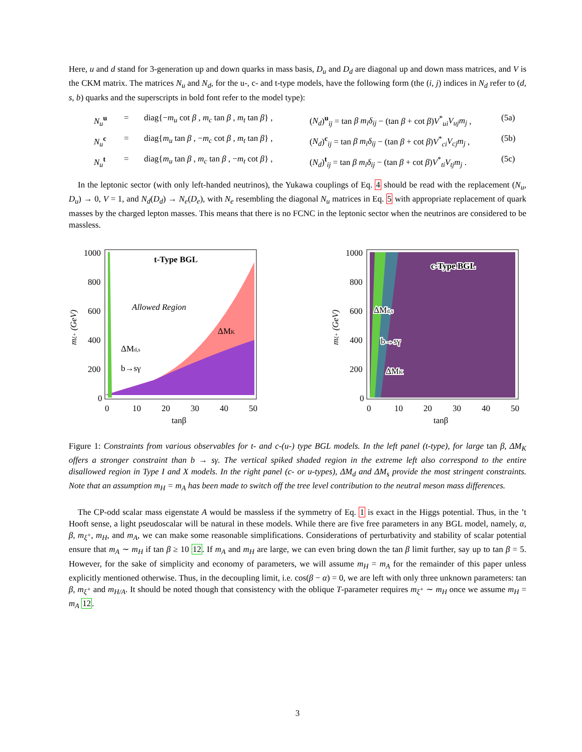Here, u and d stand for 3-generation up and down quarks in mass basis, D<sub>u</sub> and D<sub>d</sub> are diagonal up and down mass matrices, and V is the CKM matrix. The matrices N<sub>u</sub> and N<sub>d</sub>, for the u-, c- and t-type models, have the following form (the (i, j) indices in N<sub>d</sub> refer to (d, s, b) quarks and the superscripts in bold font refer to the model type):
N<sub>u</sub><sup>u</sup> = diag{−m<sub>u</sub> cot β , m<sub>c</sub> tan β , m<sub>t</sub> tan β} , (N<sub>d</sub>)<sup>u</sup><sub>ij</sub> = tan β m<sub>i</sub>δ<sub>ij</sub> − (tan β + cot β)V<sup>*</sup><sub>ui</sub>V<sub>uj</sub>m<sub>j</sub> , (5a) N<sub>u</sub><sup>c</sup> = diag{m<sub>u</sub> tan β , −m<sub>c</sub> cot β , m<sub>t</sub> tan β} , (N<sub>d</sub>)<sup>c</sup><sub>ij</sub> = tan β m<sub>i</sub>δ<sub>ij</sub> − (tan β + cot β)V<sup>*</sup><sub>ci</sub>V<sub>cj</sub>m<sub>j</sub> , (5b) N<sub>u</sub><sup>t</sup> = diag{m<sub>u</sub> tan β , m<sub>c</sub> tan β , −m<sub>t</sub> cot β} , (N<sub>d</sub>)<sup>t</sup><sub>ij</sub> = tan β m<sub>i</sub>δ<sub>ij</sub> − (tan β + cot β)V<sup>*</sup><sub>ti</sub>V<sub>tj</sub>m<sub>j</sub> . (5c)
In the leptonic sector (with only left-handed neutrinos), the Yukawa couplings of Eq. 4 should be read with the replacement (N<sub>u</sub>, D<sub>u</sub>) → 0, V = 1, and N<sub>d</sub>(D<sub>d</sub>) → N<sub>e</sub>(D<sub>e</sub>), with N<sub>e</sub> resembling the diagonal N<sub>u</sub> matrices in Eq. 5 with appropriate replacement of quark masses by the charged lepton masses. This means that there is no FCNC in the leptonic sector when the neutrinos are considered to be massless.
mξ+ (GeV)
t-Type BGL
Allowed Region
ΔMK
ΔMd,s
b→sγ
1000
800
600
400
200
0
0
10
20
30
40
50
tanβ
mξ+ (GeV)
c-Type BGL
ΔMd,s
b→sγ
ΔMK
1000
800
600
400
200
0
0
10
20
30
40
50
tanβ
Figure 1: Constraints from various observables for t- and c-(u-) type BGL models. In the left panel (t-type), for large tan β, ΔM<sub>K</sub> offers a stronger constraint than b → sγ. The vertical spiked shaded region in the extreme left also correspond to the entire disallowed region in Type I and X models. In the right panel (c- or u-types), ΔM<sub>d</sub> and ΔM<sub>s</sub> provide the most stringent constraints. Note that an assumption m<sub>H</sub> = m<sub>A</sub> has been made to switch off the tree level contribution to the neutral meson mass differences.
The CP-odd scalar mass eigenstate A would be massless if the symmetry of Eq. 1 is exact in the Higgs potential. Thus, in the ’t Hooft sense, a light pseudoscalar will be natural in these models. While there are five free parameters in any BGL model, namely, α, β, m<sub>ξ<sup>+</sup></sub>, m<sub>H</sub>, and m<sub>A</sub>, we can make some reasonable simplifications. Considerations of perturbativity and stability of scalar potential ensure that m<sub>A</sub> ∼ m<sub>H</sub> if tan β ≥ 10 12. If m<sub>A</sub> and m<sub>H</sub> are large, we can even bring down the tan β limit further, say up to tan β = 5. However, for the sake of simplicity and economy of parameters, we will assume m<sub>H</sub> = m<sub>A</sub> for the remainder of this paper unless explicitly mentioned otherwise. Thus, in the decoupling limit, i.e. cos(β − α) = 0, we are left with only three unknown parameters: tan β, m<sub>ξ<sup>+</sup></sub> and m<sub>H/A</sub>. It should be noted though that consistency with the oblique T-parameter requires m<sub>ξ<sup>+</sup></sub> ∼ m<sub>H</sub> once we assume m<sub>H</sub> = m<sub>A</sub> 12.
3